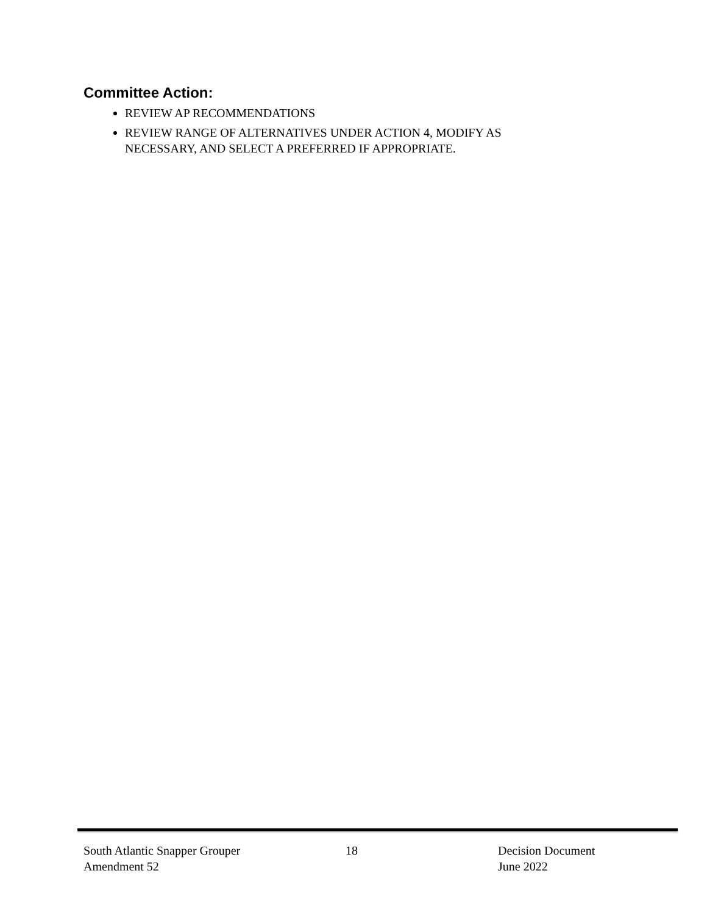Committee Action:
REVIEW AP RECOMMENDATIONS
REVIEW RANGE OF ALTERNATIVES UNDER ACTION 4, MODIFY AS NECESSARY, AND SELECT A PREFERRED IF APPROPRIATE.
South Atlantic Snapper Grouper
Amendment 52
18 Decision Document
June 2022